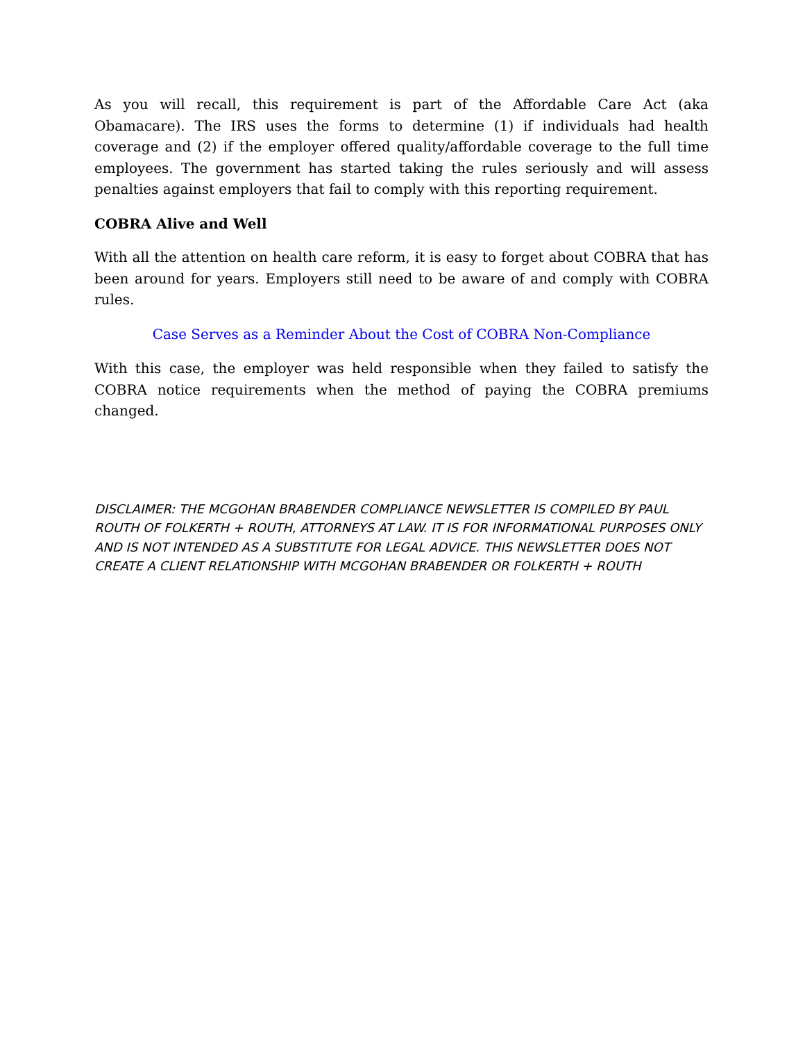As you will recall, this requirement is part of the Affordable Care Act (aka Obamacare). The IRS uses the forms to determine (1) if individuals had health coverage and (2) if the employer offered quality/affordable coverage to the full time employees. The government has started taking the rules seriously and will assess penalties against employers that fail to comply with this reporting requirement.
COBRA Alive and Well
With all the attention on health care reform, it is easy to forget about COBRA that has been around for years. Employers still need to be aware of and comply with COBRA rules.
Case Serves as a Reminder About the Cost of COBRA Non-Compliance
With this case, the employer was held responsible when they failed to satisfy the COBRA notice requirements when the method of paying the COBRA premiums changed.
DISCLAIMER: THE MCGOHAN BRABENDER COMPLIANCE NEWSLETTER IS COMPILED BY PAUL ROUTH OF FOLKERTH + ROUTH, ATTORNEYS AT LAW. IT IS FOR INFORMATIONAL PURPOSES ONLY AND IS NOT INTENDED AS A SUBSTITUTE FOR LEGAL ADVICE. THIS NEWSLETTER DOES NOT CREATE A CLIENT RELATIONSHIP WITH MCGOHAN BRABENDER OR FOLKERTH + ROUTH